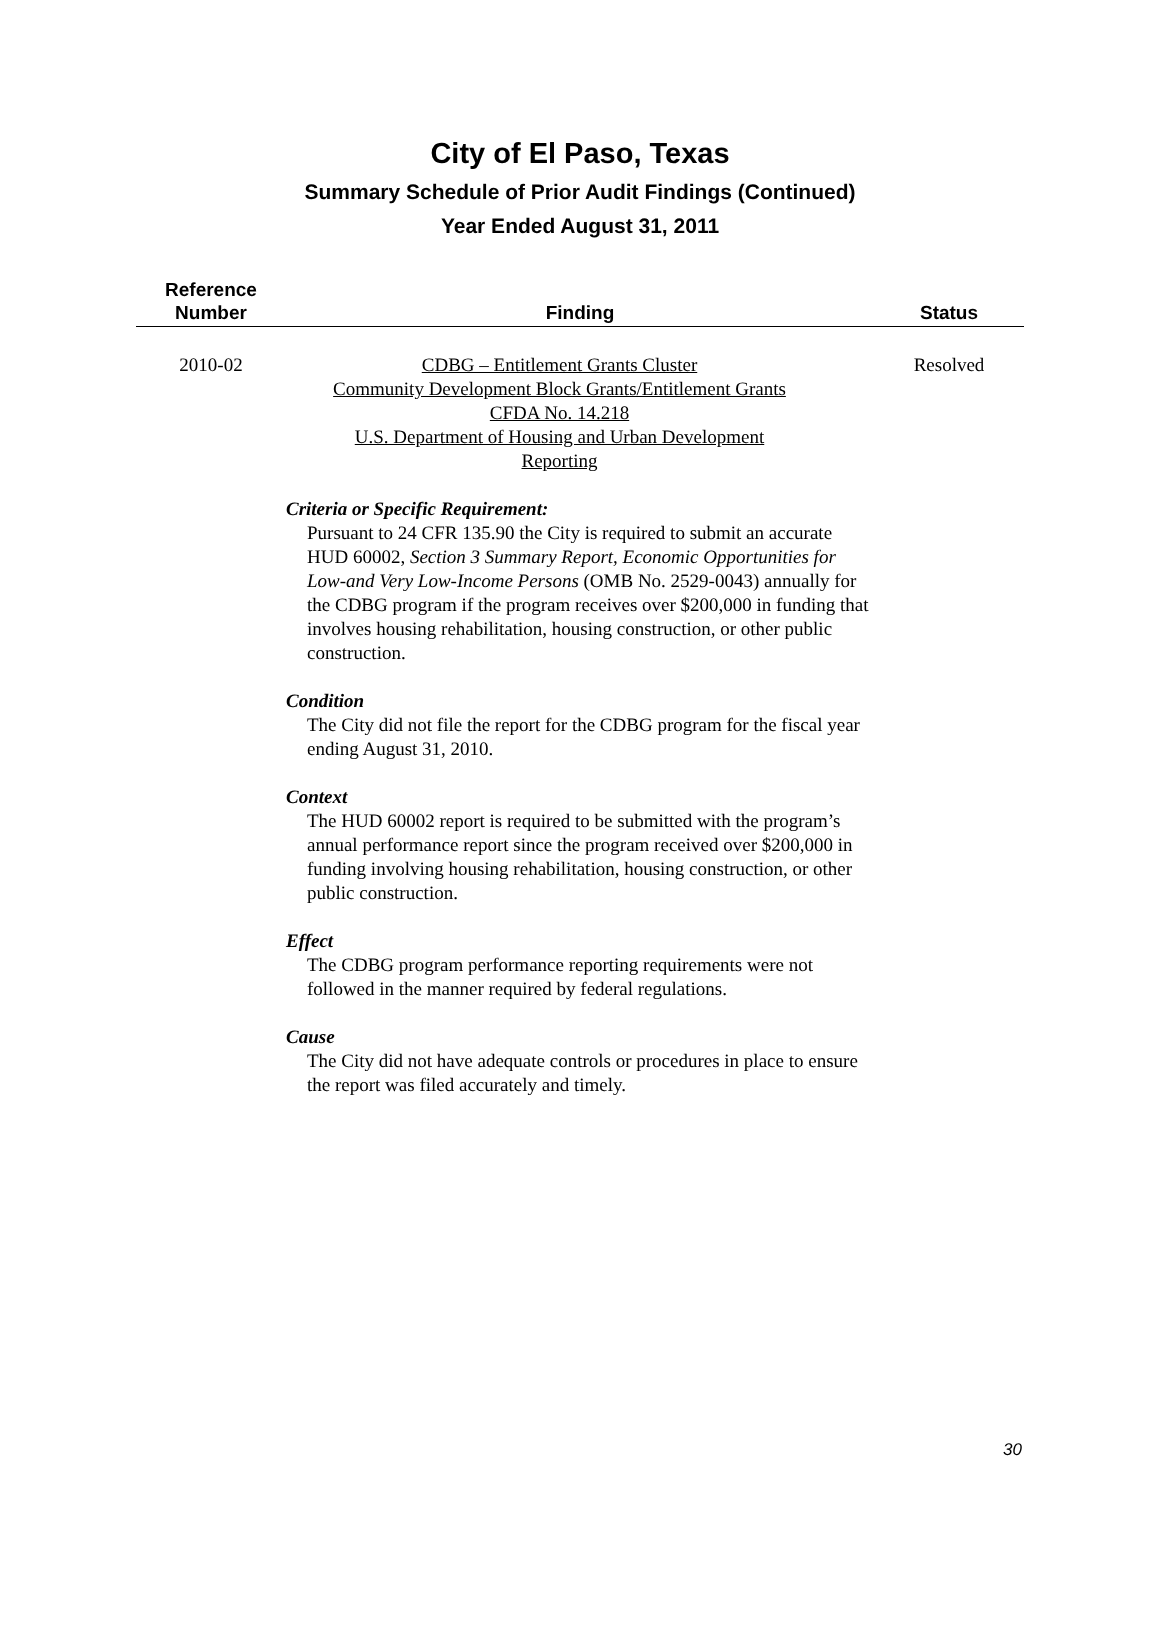City of El Paso, Texas
Summary Schedule of Prior Audit Findings (Continued)
Year Ended August 31, 2011
| Reference Number | Finding | Status |
| --- | --- | --- |
| 2010-02 | CDBG – Entitlement Grants Cluster Community Development Block Grants/Entitlement Grants CFDA No. 14.218 U.S. Department of Housing and Urban Development Reporting Criteria or Specific Requirement: Pursuant to 24 CFR 135.90 the City is required to submit an accurate HUD 60002, Section 3 Summary Report, Economic Opportunities for Low-and Very Low-Income Persons (OMB No. 2529-0043) annually for the CDBG program if the program receives over $200,000 in funding that involves housing rehabilitation, housing construction, or other public construction. Condition The City did not file the report for the CDBG program for the fiscal year ending August 31, 2010. Context The HUD 60002 report is required to be submitted with the program’s annual performance report since the program received over $200,000 in funding involving housing rehabilitation, housing construction, or other public construction. Effect The CDBG program performance reporting requirements were not followed in the manner required by federal regulations. Cause The City did not have adequate controls or procedures in place to ensure the report was filed accurately and timely. | Resolved |
30